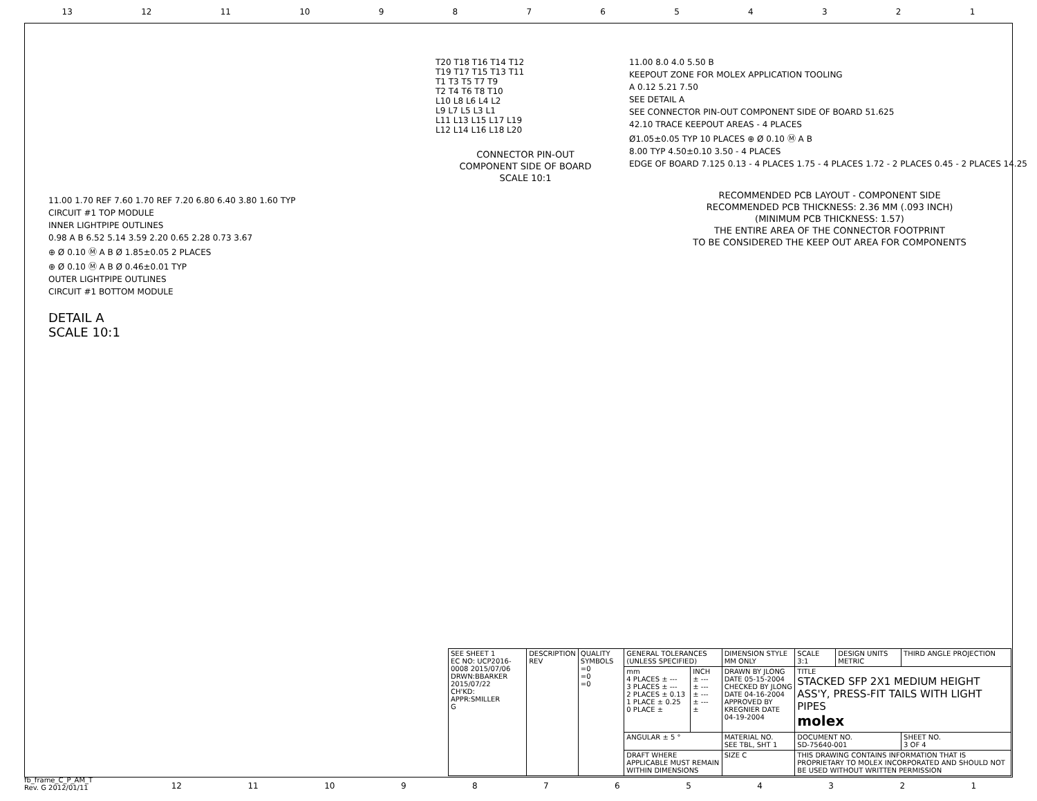13 12 11 10 987654321
11.00 1.70 REF 7.60 1.70 REF 7.20 6.80 6.40 3.80 1.60 TYP
CIRCUIT #1 TOP MODULE
INNER LIGHTPIPE OUTLINES
0.98 A B 6.52 5.14 3.59 2.20 0.65 2.28 0.73 3.67
⊕ Ø 0.10 Ⓜ A B Ø 1.85±0.05 2 PLACES
⊕ Ø 0.10 Ⓜ A B Ø 0.46±0.01 TYP
OUTER LIGHTPIPE OUTLINES
CIRCUIT #1 BOTTOM MODULE
DETAIL A
SCALE 10:1
T20 T18 T16 T14 T12
T19 T17 T15 T13 T11
T1 T3 T5 T7 T9
T2 T4 T6 T8 T10
L10 L8 L6 L4 L2
L9 L7 L5 L3 L1
L11 L13 L15 L17 L19
L12 L14 L16 L18 L20
CONNECTOR PIN-OUT
COMPONENT SIDE OF BOARD
SCALE 10:1
11.00 8.0 4.0 5.50 B
KEEPOUT ZONE FOR MOLEX APPLICATION TOOLING
A 0.12 5.21 7.50
SEE DETAIL A
SEE CONNECTOR PIN-OUT COMPONENT SIDE OF BOARD 51.625
42.10 TRACE KEEPOUT AREAS - 4 PLACES
Ø1.05±0.05 TYP 10 PLACES ⊕ Ø 0.10 Ⓜ A B
8.00 TYP 4.50±0.10 3.50 - 4 PLACES
EDGE OF BOARD 7.125 0.13 - 4 PLACES 1.75 - 4 PLACES 1.72 - 2 PLACES 0.45 - 2 PLACES 14.25
RECOMMENDED PCB LAYOUT - COMPONENT SIDE
RECOMMENDED PCB THICKNESS: 2.36 MM (.093 INCH)
(MINIMUM PCB THICKNESS: 1.57)
THE ENTIRE AREA OF THE CONNECTOR FOOTPRINT
TO BE CONSIDERED THE KEEP OUT AREA FOR COMPONENTS
| SEE SHEET 1 EC NO: UCP2016-0008 2015/07/06 DRWN:BBARKER 2015/07/22 CH'KD: APPR:SMILLER G | DESCRIPTION REV | QUALITY SYMBOLS =0 =0 =0 | GENERAL TOLERANCES (UNLESS SPECIFIED) | | DIMENSION STYLE MM ONLY | SCALE 3:1 | DESIGN UNITS METRIC | THIRD ANGLE PROJECTION | |
| | | | mm 4 PLACES ± --- 3 PLACES ± --- 2 PLACES ± 0.13 1 PLACE ± 0.25 0 PLACE ± | INCH ± --- ± --- ± --- ± --- ± | DRAWN BY JLONG DATE 05-15-2004 CHECKED BY JLONG DATE 04-16-2004 APPROVED BY KREGNIER DATE 04-19-2004 | TITLE STACKED SFP 2X1 MEDIUM HEIGHT ASS'Y, PRESS-FIT TAILS WITH LIGHT PIPES molex | | | |
| | | | ANGULAR ± 5 ° | | MATERIAL NO. SEE TBL, SHT 1 | DOCUMENT NO. SD-75640-001 | | | SHEET NO. 3 OF 4 |
| | | | DRAFT WHERE APPLICABLE MUST REMAIN WITHIN DIMENSIONS | | SIZE C | THIS DRAWING CONTAINS INFORMATION THAT IS PROPRIETARY TO MOLEX INCORPORATED AND SHOULD NOT BE USED WITHOUT WRITTEN PERMISSION | | | |
fb_frame_C_P_AM_T
Rev. G 2012/01/11
12 11 10 987654321